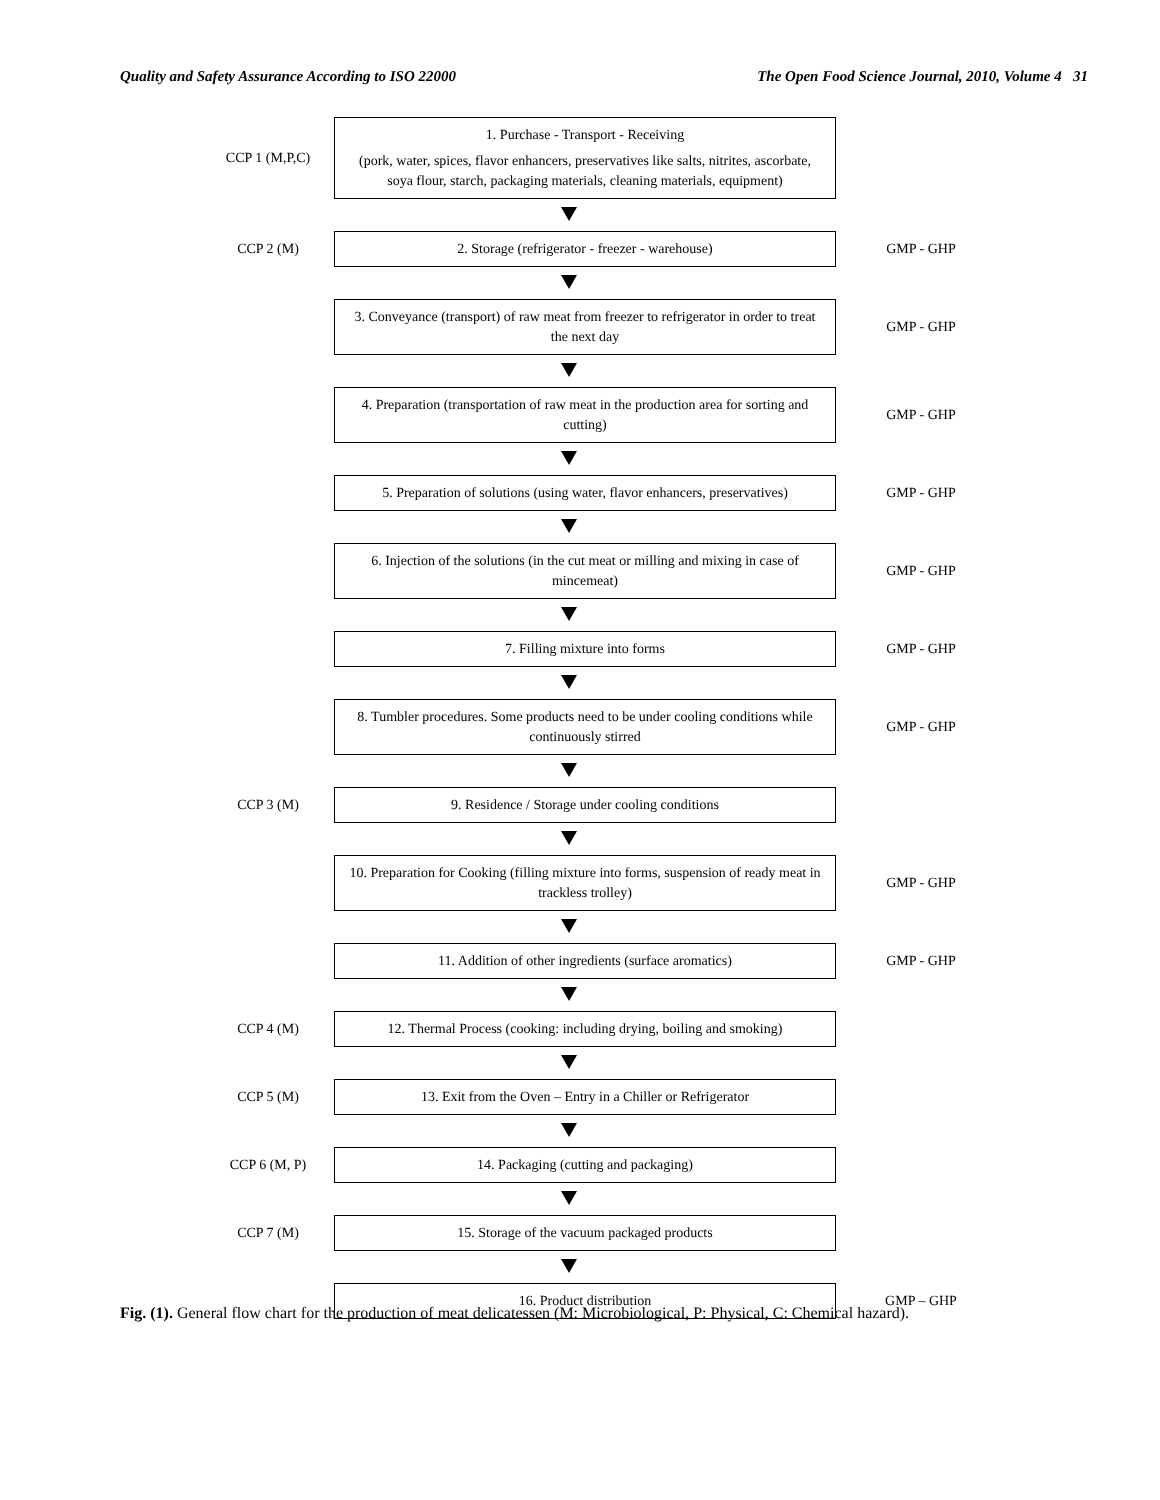Quality and Safety Assurance According to ISO 22000 The Open Food Science Journal, 2010, Volume 4 31
CCP 1 (M,P,C)
1. Purchase - Transport - Receiving
(pork, water, spices, flavor enhancers, preservatives like salts, nitrites, ascorbate, soya flour, starch, packaging materials, cleaning materials, equipment)
CCP 2 (M)
2. Storage (refrigerator - freezer - warehouse)
GMP - GHP
3. Conveyance (transport) of raw meat from freezer to refrigerator in order to treat the next day
GMP - GHP
4. Preparation (transportation of raw meat in the production area for sorting and cutting)
GMP - GHP
5. Preparation of solutions (using water, flavor enhancers, preservatives)
GMP - GHP
6. Injection of the solutions (in the cut meat or milling and mixing in case of mincemeat)
GMP - GHP
7. Filling mixture into forms
GMP - GHP
8. Tumbler procedures. Some products need to be under cooling conditions while continuously stirred
GMP - GHP
CCP 3 (M)
9. Residence / Storage under cooling conditions
10. Preparation for Cooking (filling mixture into forms, suspension of ready meat in trackless trolley)
GMP - GHP
11. Addition of other ingredients (surface aromatics)
GMP - GHP
CCP 4 (M)
12. Thermal Process (cooking: including drying, boiling and smoking)
CCP 5 (M)
13. Exit from the Oven – Entry in a Chiller or Refrigerator
CCP 6 (M, P)
14. Packaging (cutting and packaging)
CCP 7 (M)
15. Storage of the vacuum packaged products
16. Product distribution
GMP – GHP
Fig. (1). General flow chart for the production of meat delicatessen (M: Microbiological, P: Physical, C: Chemical hazard).